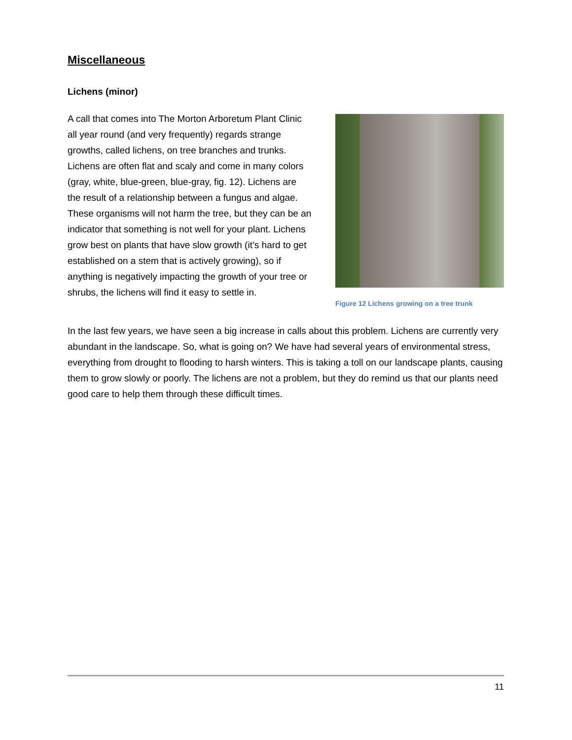Miscellaneous
Lichens (minor)
A call that comes into The Morton Arboretum Plant Clinic all year round (and very frequently) regards strange growths, called lichens, on tree branches and trunks. Lichens are often flat and scaly and come in many colors (gray, white, blue-green, blue-gray, fig. 12). Lichens are the result of a relationship between a fungus and algae. These organisms will not harm the tree, but they can be an indicator that something is not well for your plant. Lichens grow best on plants that have slow growth (it’s hard to get established on a stem that is actively growing), so if anything is negatively impacting the growth of your tree or shrubs, the lichens will find it easy to settle in.
Figure 12 Lichens growing on a tree trunk
In the last few years, we have seen a big increase in calls about this problem. Lichens are currently very abundant in the landscape. So, what is going on? We have had several years of environmental stress, everything from drought to flooding to harsh winters. This is taking a toll on our landscape plants, causing them to grow slowly or poorly. The lichens are not a problem, but they do remind us that our plants need good care to help them through these difficult times.
11